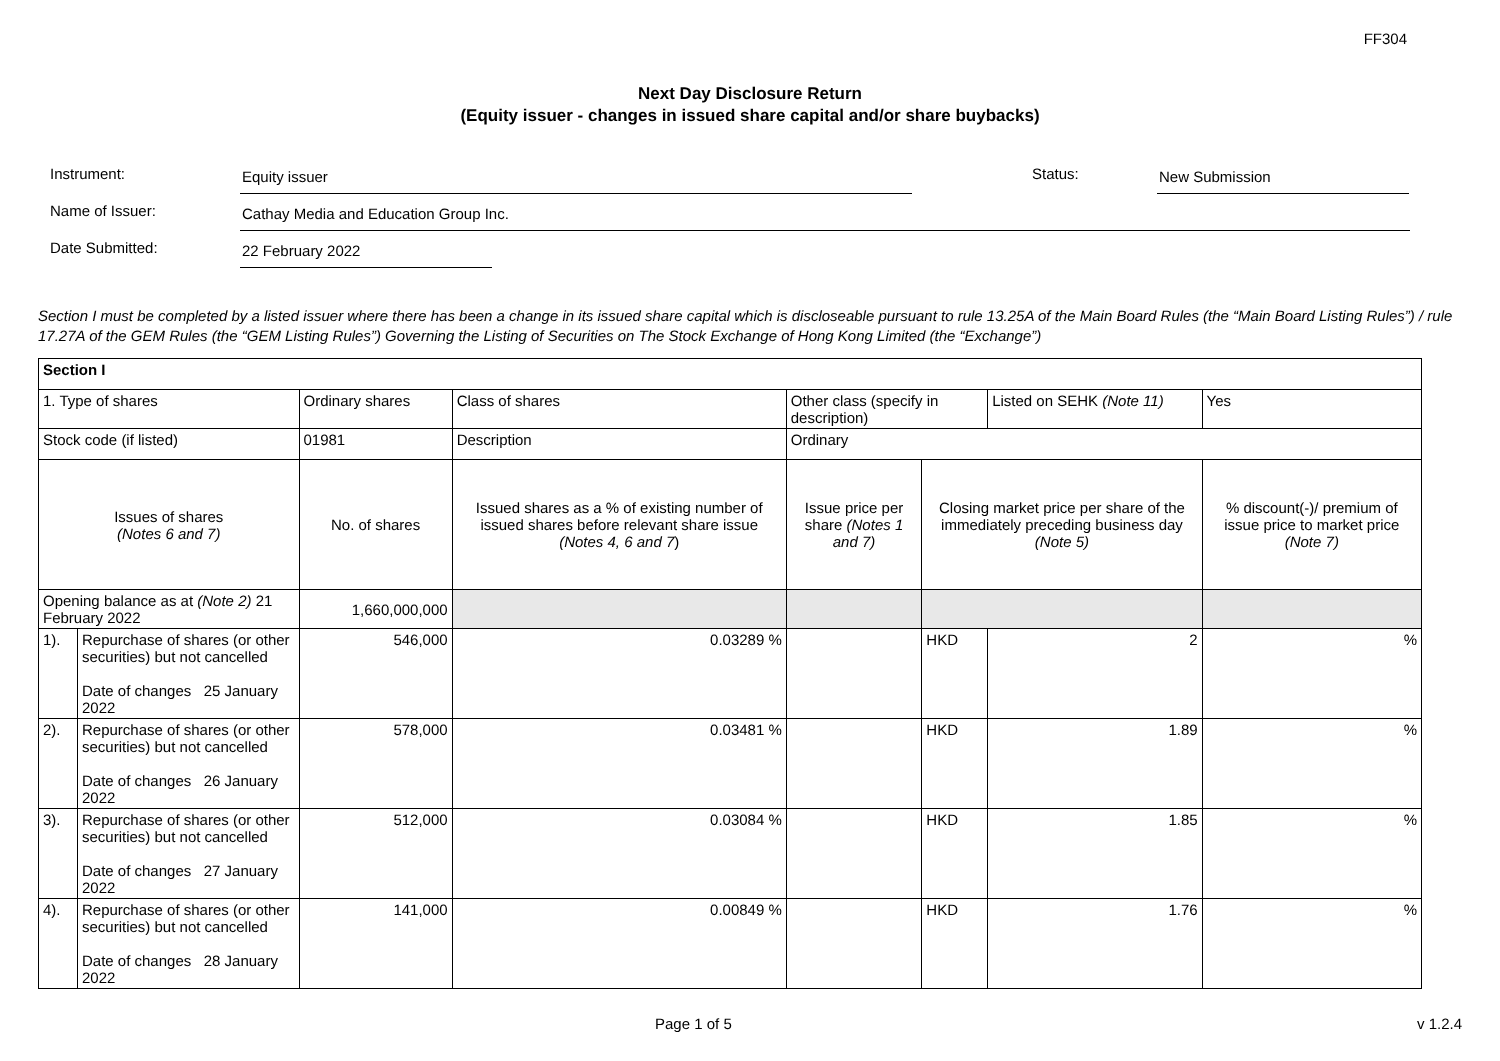FF304
Next Day Disclosure Return
(Equity issuer - changes in issued share capital and/or share buybacks)
Instrument:
Equity issuer
Status:
New Submission
Name of Issuer:
Cathay Media and Education Group Inc.
Date Submitted:
22 February 2022
Section I must be completed by a listed issuer where there has been a change in its issued share capital which is discloseable pursuant to rule 13.25A of the Main Board Rules (the “Main Board Listing Rules”) / rule 17.27A of the GEM Rules (the “GEM Listing Rules”) Governing the Listing of Securities on The Stock Exchange of Hong Kong Limited (the “Exchange”)
| Section I | | | | | | | |
| 1. Type of shares | | Ordinary shares | Class of shares | Other class (specify in description) | | Listed on SEHK (Note 11) | Yes |
| Stock code (if listed) | | 01981 | Description | Ordinary | | | |
| Issues of shares (Notes 6 and 7) | | No. of shares | Issued shares as a % of existing number of issued shares before relevant share issue (Notes 4, 6 and 7 ) | Issue price per share (Notes 1 and 7) | Closing market price per share of the immediately preceding business day (Note 5) | | % discount(-)/ premium of issue price to market price (Note 7) |
| Opening balance as at (Note 2) 21 February 2022 | | 1,660,000,000 | | | | | |
| 1). | Repurchase of shares (or other securities) but not cancelled Date of changes 25 January 2022 | 546,000 | 0.03289 % | | HKD | 2 | % |
| 2). | Repurchase of shares (or other securities) but not cancelled Date of changes 26 January 2022 | 578,000 | 0.03481 % | | HKD | 1.89 | % |
| 3). | Repurchase of shares (or other securities) but not cancelled Date of changes 27 January 2022 | 512,000 | 0.03084 % | | HKD | 1.85 | % |
| 4). | Repurchase of shares (or other securities) but not cancelled Date of changes 28 January 2022 | 141,000 | 0.00849 % | | HKD | 1.76 | % |
Page 1 of 5 v 1.2.4